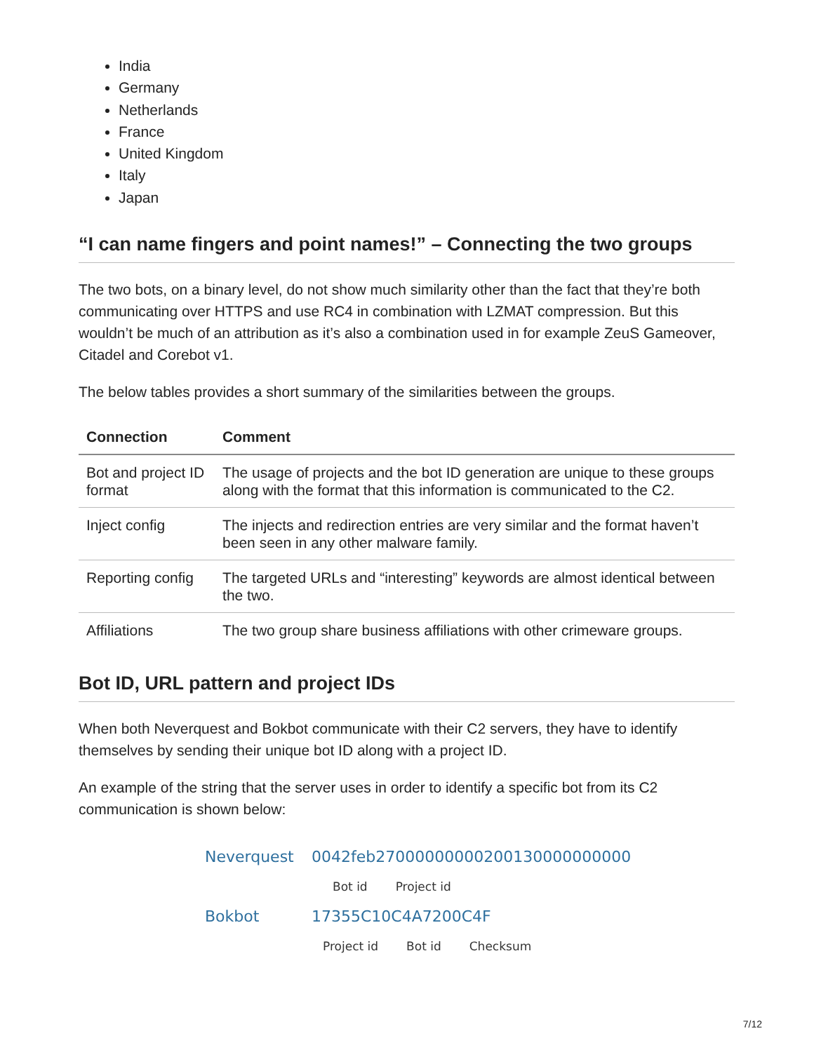India
Germany
Netherlands
France
United Kingdom
Italy
Japan
“I can name fingers and point names!” – Connecting the two groups
The two bots, on a binary level, do not show much similarity other than the fact that they’re both communicating over HTTPS and use RC4 in combination with LZMAT compression. But this wouldn’t be much of an attribution as it’s also a combination used in for example ZeuS Gameover, Citadel and Corebot v1.
The below tables provides a short summary of the similarities between the groups.
| Connection | Comment |
| --- | --- |
| Bot and project ID format | The usage of projects and the bot ID generation are unique to these groups along with the format that this information is communicated to the C2. |
| Inject config | The injects and redirection entries are very similar and the format haven’t been seen in any other malware family. |
| Reporting config | The targeted URLs and “interesting” keywords are almost identical between the two. |
| Affiliations | The two group share business affiliations with other crimeware groups. |
Bot ID, URL pattern and project IDs
When both Neverquest and Bokbot communicate with their C2 servers, they have to identify themselves by sending their unique bot ID along with a project ID.
An example of the string that the server uses in order to identify a specific bot from its C2 communication is shown below:
Neverquest 0042feb27000000000200130000000000
Bot id Project id
Bokbot 17355C10C4A7200C4F
Project id Bot id Checksum
7/12